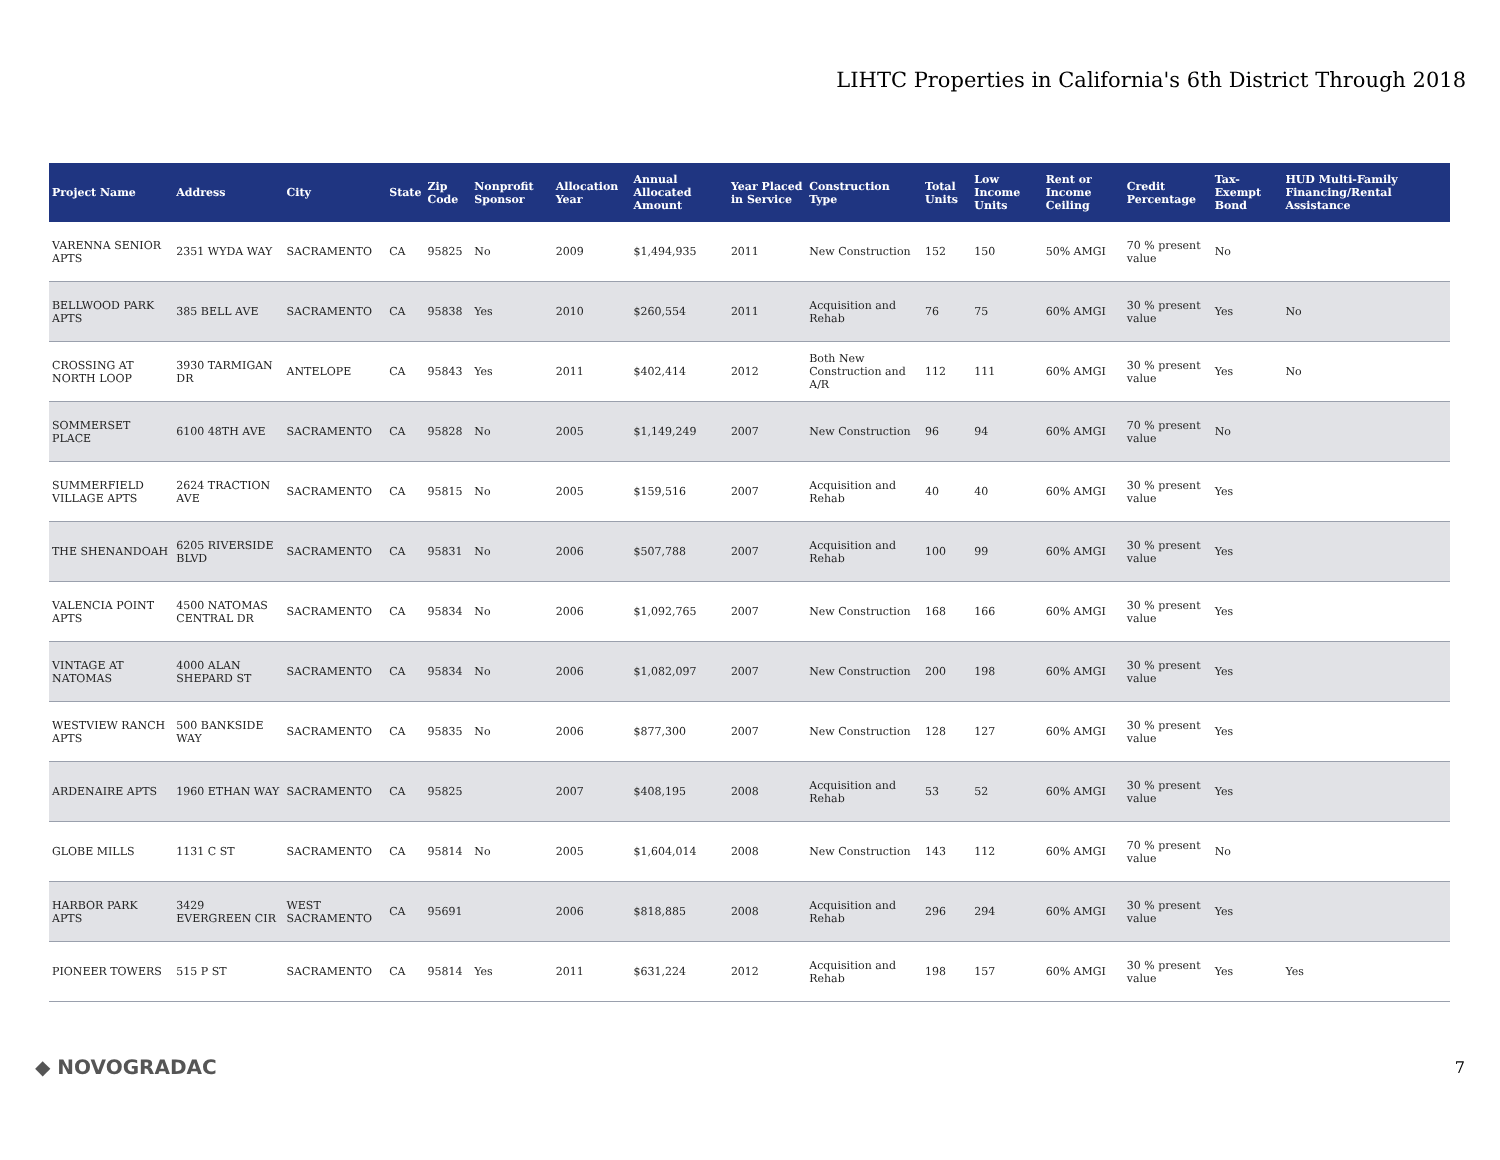LIHTC Properties in California's 6th District Through 2018
| Project Name | Address | City | State | Zip Code | Nonprofit Sponsor | Allocation Year | Annual Allocated Amount | Year Placed in Service | Construction Type | Total Units | Low Income Units | Rent or Income Ceiling | Credit Percentage | Tax-Exempt Bond | HUD Multi-Family Financing/Rental Assistance |
| --- | --- | --- | --- | --- | --- | --- | --- | --- | --- | --- | --- | --- | --- | --- | --- |
| VARENNA SENIOR APTS | 2351 WYDA WAY | SACRAMENTO | CA | 95825 | No | 2009 | $1,494,935 | 2011 | New Construction | 152 | 150 | 50% AMGI | 70 % present value | No | |
| BELLWOOD PARK APTS | 385 BELL AVE | SACRAMENTO | CA | 95838 | Yes | 2010 | $260,554 | 2011 | Acquisition and Rehab | 76 | 75 | 60% AMGI | 30 % present value | Yes | No |
| CROSSING AT NORTH LOOP | 3930 TARMIGAN DR | ANTELOPE | CA | 95843 | Yes | 2011 | $402,414 | 2012 | Both New Construction and A/R | 112 | 111 | 60% AMGI | 30 % present value | Yes | No |
| SOMMERSET PLACE | 6100 48TH AVE | SACRAMENTO | CA | 95828 | No | 2005 | $1,149,249 | 2007 | New Construction | 96 | 94 | 60% AMGI | 70 % present value | No | |
| SUMMERFIELD VILLAGE APTS | 2624 TRACTION AVE | SACRAMENTO | CA | 95815 | No | 2005 | $159,516 | 2007 | Acquisition and Rehab | 40 | 40 | 60% AMGI | 30 % present value | Yes | |
| THE SHENANDOAH | 6205 RIVERSIDE BLVD | SACRAMENTO | CA | 95831 | No | 2006 | $507,788 | 2007 | Acquisition and Rehab | 100 | 99 | 60% AMGI | 30 % present value | Yes | |
| VALENCIA POINT APTS | 4500 NATOMAS CENTRAL DR | SACRAMENTO | CA | 95834 | No | 2006 | $1,092,765 | 2007 | New Construction | 168 | 166 | 60% AMGI | 30 % present value | Yes | |
| VINTAGE AT NATOMAS | 4000 ALAN SHEPARD ST | SACRAMENTO | CA | 95834 | No | 2006 | $1,082,097 | 2007 | New Construction | 200 | 198 | 60% AMGI | 30 % present value | Yes | |
| WESTVIEW RANCH APTS | 500 BANKSIDE WAY | SACRAMENTO | CA | 95835 | No | 2006 | $877,300 | 2007 | New Construction | 128 | 127 | 60% AMGI | 30 % present value | Yes | |
| ARDENAIRE APTS | 1960 ETHAN WAY | SACRAMENTO | CA | 95825 | | 2007 | $408,195 | 2008 | Acquisition and Rehab | 53 | 52 | 60% AMGI | 30 % present value | Yes | |
| GLOBE MILLS | 1131 C ST | SACRAMENTO | CA | 95814 | No | 2005 | $1,604,014 | 2008 | New Construction | 143 | 112 | 60% AMGI | 70 % present value | No | |
| HARBOR PARK APTS | 3429 EVERGREEN CIR | WEST SACRAMENTO | CA | 95691 | | 2006 | $818,885 | 2008 | Acquisition and Rehab | 296 | 294 | 60% AMGI | 30 % present value | Yes | |
| PIONEER TOWERS | 515 P ST | SACRAMENTO | CA | 95814 | Yes | 2011 | $631,224 | 2012 | Acquisition and Rehab | 198 | 157 | 60% AMGI | 30 % present value | Yes | Yes |
◆ NOVOGRADAC 7